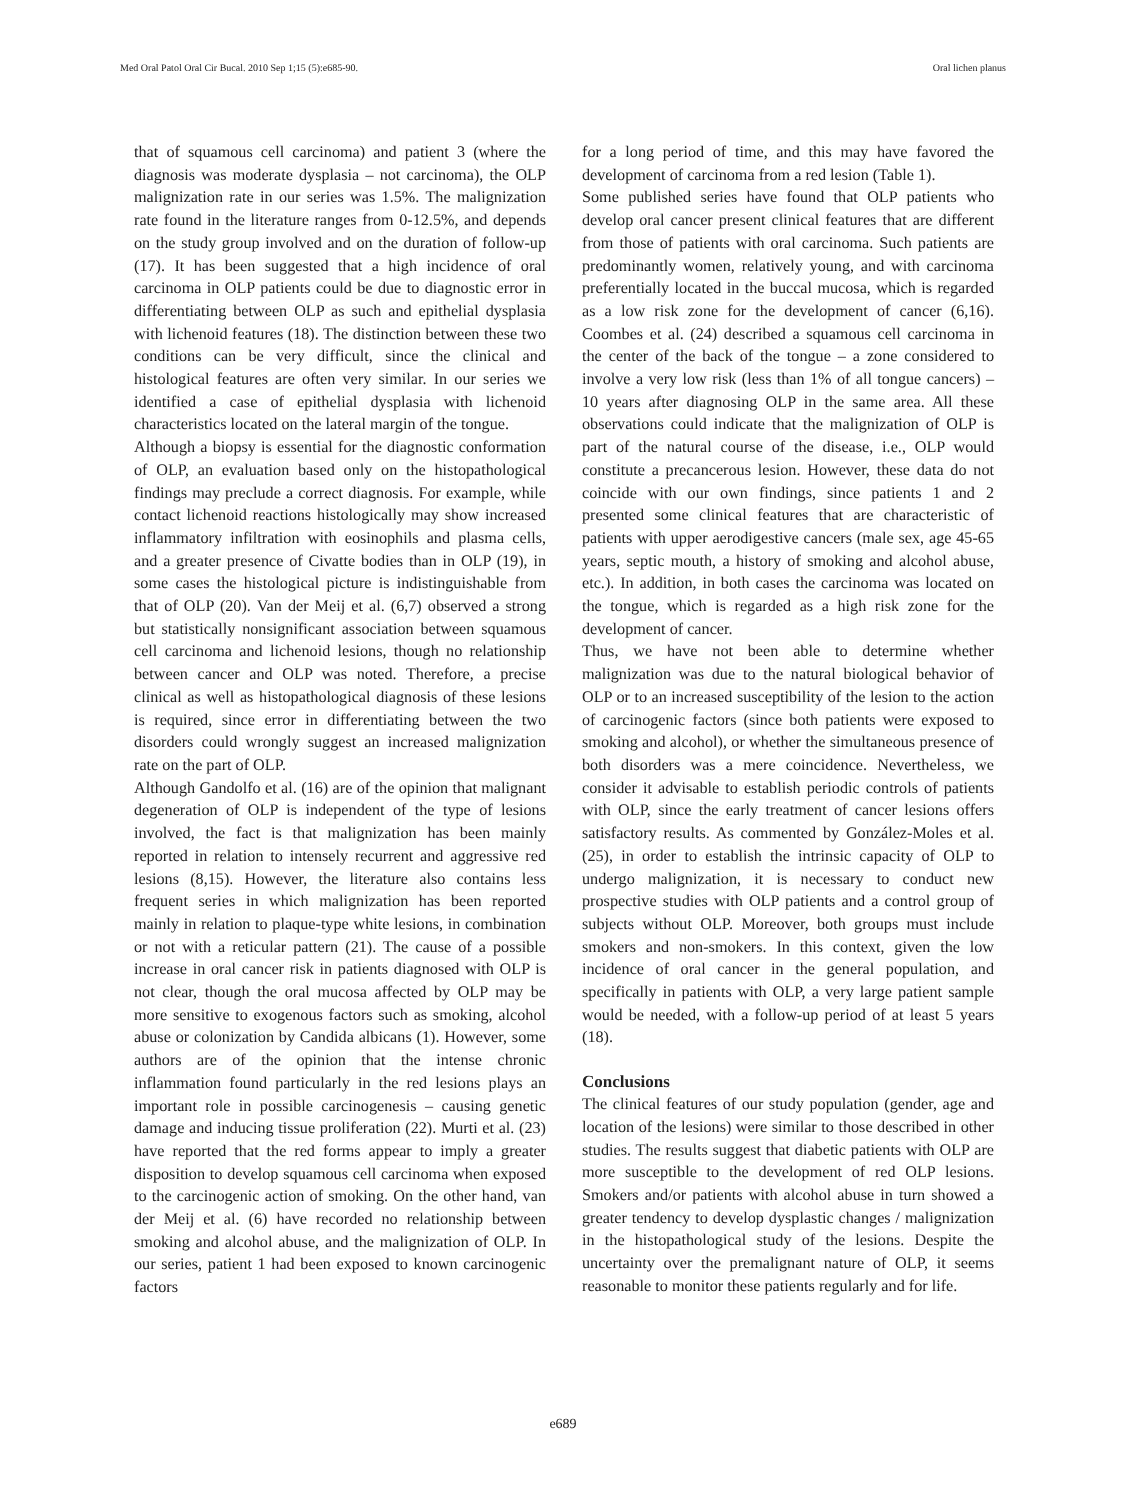Med Oral Patol Oral Cir Bucal. 2010 Sep 1;15 (5):e685-90. Oral lichen planus
that of squamous cell carcinoma) and patient 3 (where the diagnosis was moderate dysplasia – not carcinoma), the OLP malignization rate in our series was 1.5%. The malignization rate found in the literature ranges from 0-12.5%, and depends on the study group involved and on the duration of follow-up (17). It has been suggested that a high incidence of oral carcinoma in OLP patients could be due to diagnostic error in differentiating between OLP as such and epithelial dysplasia with lichenoid features (18). The distinction between these two conditions can be very difficult, since the clinical and histological features are often very similar. In our series we identified a case of epithelial dysplasia with lichenoid characteristics located on the lateral margin of the tongue.
Although a biopsy is essential for the diagnostic conformation of OLP, an evaluation based only on the histopathological findings may preclude a correct diagnosis. For example, while contact lichenoid reactions histologically may show increased inflammatory infiltration with eosinophils and plasma cells, and a greater presence of Civatte bodies than in OLP (19), in some cases the histological picture is indistinguishable from that of OLP (20). Van der Meij et al. (6,7) observed a strong but statistically nonsignificant association between squamous cell carcinoma and lichenoid lesions, though no relationship between cancer and OLP was noted. Therefore, a precise clinical as well as histopathological diagnosis of these lesions is required, since error in differentiating between the two disorders could wrongly suggest an increased malignization rate on the part of OLP.
Although Gandolfo et al. (16) are of the opinion that malignant degeneration of OLP is independent of the type of lesions involved, the fact is that malignization has been mainly reported in relation to intensely recurrent and aggressive red lesions (8,15). However, the literature also contains less frequent series in which malignization has been reported mainly in relation to plaque-type white lesions, in combination or not with a reticular pattern (21). The cause of a possible increase in oral cancer risk in patients diagnosed with OLP is not clear, though the oral mucosa affected by OLP may be more sensitive to exogenous factors such as smoking, alcohol abuse or colonization by Candida albicans (1). However, some authors are of the opinion that the intense chronic inflammation found particularly in the red lesions plays an important role in possible carcinogenesis – causing genetic damage and inducing tissue proliferation (22). Murti et al. (23) have reported that the red forms appear to imply a greater disposition to develop squamous cell carcinoma when exposed to the carcinogenic action of smoking. On the other hand, van der Meij et al. (6) have recorded no relationship between smoking and alcohol abuse, and the malignization of OLP. In our series, patient 1 had been exposed to known carcinogenic factors
for a long period of time, and this may have favored the development of carcinoma from a red lesion (Table 1).
Some published series have found that OLP patients who develop oral cancer present clinical features that are different from those of patients with oral carcinoma. Such patients are predominantly women, relatively young, and with carcinoma preferentially located in the buccal mucosa, which is regarded as a low risk zone for the development of cancer (6,16). Coombes et al. (24) described a squamous cell carcinoma in the center of the back of the tongue – a zone considered to involve a very low risk (less than 1% of all tongue cancers) – 10 years after diagnosing OLP in the same area. All these observations could indicate that the malignization of OLP is part of the natural course of the disease, i.e., OLP would constitute a precancerous lesion. However, these data do not coincide with our own findings, since patients 1 and 2 presented some clinical features that are characteristic of patients with upper aerodigestive cancers (male sex, age 45-65 years, septic mouth, a history of smoking and alcohol abuse, etc.). In addition, in both cases the carcinoma was located on the tongue, which is regarded as a high risk zone for the development of cancer.
Thus, we have not been able to determine whether malignization was due to the natural biological behavior of OLP or to an increased susceptibility of the lesion to the action of carcinogenic factors (since both patients were exposed to smoking and alcohol), or whether the simultaneous presence of both disorders was a mere coincidence. Nevertheless, we consider it advisable to establish periodic controls of patients with OLP, since the early treatment of cancer lesions offers satisfactory results. As commented by González-Moles et al. (25), in order to establish the intrinsic capacity of OLP to undergo malignization, it is necessary to conduct new prospective studies with OLP patients and a control group of subjects without OLP. Moreover, both groups must include smokers and non-smokers. In this context, given the low incidence of oral cancer in the general population, and specifically in patients with OLP, a very large patient sample would be needed, with a follow-up period of at least 5 years (18).
Conclusions
The clinical features of our study population (gender, age and location of the lesions) were similar to those described in other studies. The results suggest that diabetic patients with OLP are more susceptible to the development of red OLP lesions. Smokers and/or patients with alcohol abuse in turn showed a greater tendency to develop dysplastic changes / malignization in the histopathological study of the lesions. Despite the uncertainty over the premalignant nature of OLP, it seems reasonable to monitor these patients regularly and for life.
e689